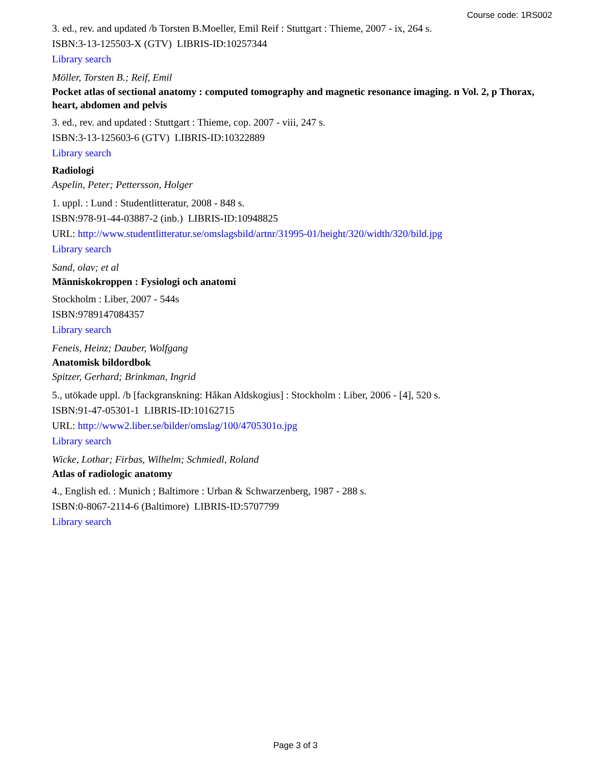Course code: 1RS002
3. ed., rev. and updated /b Torsten B.Moeller, Emil Reif : Stuttgart : Thieme, 2007 - ix, 264 s.
ISBN:3-13-125503-X (GTV) LIBRIS-ID:10257344
Library search
Möller, Torsten B.; Reif, Emil
Pocket atlas of sectional anatomy : computed tomography and magnetic resonance imaging. n Vol. 2, p Thorax, heart, abdomen and pelvis
3. ed., rev. and updated : Stuttgart : Thieme, cop. 2007 - viii, 247 s.
ISBN:3-13-125603-6 (GTV) LIBRIS-ID:10322889
Library search
Radiologi
Aspelin, Peter; Pettersson, Holger
1. uppl. : Lund : Studentlitteratur, 2008 - 848 s.
ISBN:978-91-44-03887-2 (inb.) LIBRIS-ID:10948825
URL: http://www.studentlitteratur.se/omslagsbild/artnr/31995-01/height/320/width/320/bild.jpg
Library search
Sand, olav; et al
Människokroppen : Fysiologi och anatomi
Stockholm : Liber, 2007 - 544s
ISBN:9789147084357
Library search
Feneis, Heinz; Dauber, Wolfgang
Anatomisk bildordbok
Spitzer, Gerhard; Brinkman, Ingrid
5., utökade uppl. /b [fackgranskning: Håkan Aldskogius] : Stockholm : Liber, 2006 - [4], 520 s.
ISBN:91-47-05301-1 LIBRIS-ID:10162715
URL: http://www2.liber.se/bilder/omslag/100/4705301o.jpg
Library search
Wicke, Lothar; Firbas, Wilhelm; Schmiedl, Roland
Atlas of radiologic anatomy
4., English ed. : Munich ; Baltimore : Urban & Schwarzenberg, 1987 - 288 s.
ISBN:0-8067-2114-6 (Baltimore) LIBRIS-ID:5707799
Library search
Page 3 of 3